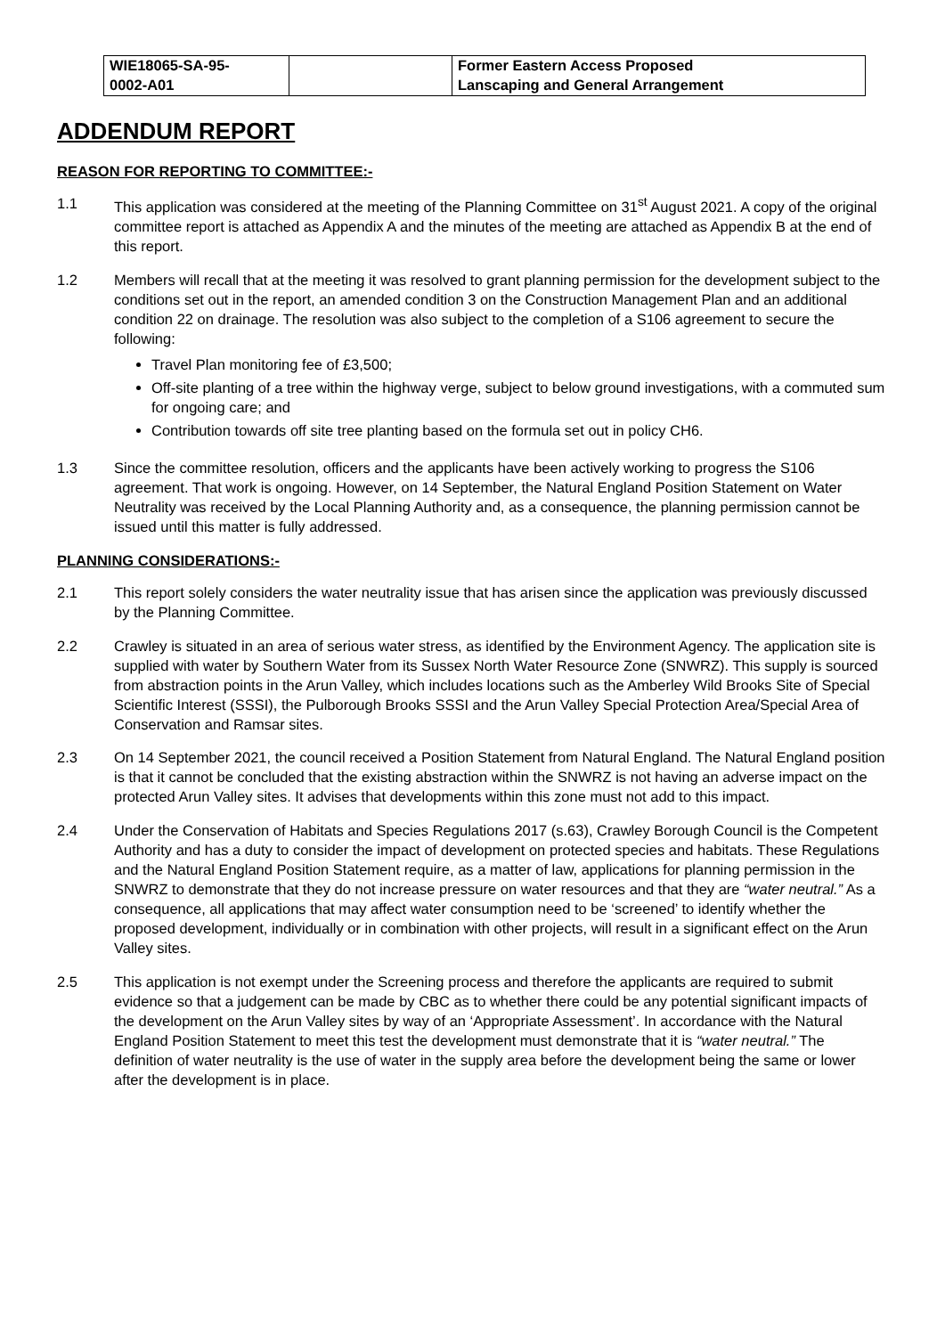| WIE18065-SA-95- 0002-A01 | | Former Eastern Access Proposed Lanscaping and General Arrangement |
ADDENDUM REPORT
REASON FOR REPORTING TO COMMITTEE:-
1.1 This application was considered at the meeting of the Planning Committee on 31<sup>st</sup> August 2021. A copy of the original committee report is attached as Appendix A and the minutes of the meeting are attached as Appendix B at the end of this report.
1.2 Members will recall that at the meeting it was resolved to grant planning permission for the development subject to the conditions set out in the report, an amended condition 3 on the Construction Management Plan and an additional condition 22 on drainage. The resolution was also subject to the completion of a S106 agreement to secure the following:
Travel Plan monitoring fee of £3,500;
Off-site planting of a tree within the highway verge, subject to below ground investigations, with a commuted sum for ongoing care; and
Contribution towards off site tree planting based on the formula set out in policy CH6.
1.3 Since the committee resolution, officers and the applicants have been actively working to progress the S106 agreement. That work is ongoing. However, on 14 September, the Natural England Position Statement on Water Neutrality was received by the Local Planning Authority and, as a consequence, the planning permission cannot be issued until this matter is fully addressed.
PLANNING CONSIDERATIONS:-
2.1 This report solely considers the water neutrality issue that has arisen since the application was previously discussed by the Planning Committee.
2.2 Crawley is situated in an area of serious water stress, as identified by the Environment Agency. The application site is supplied with water by Southern Water from its Sussex North Water Resource Zone (SNWRZ). This supply is sourced from abstraction points in the Arun Valley, which includes locations such as the Amberley Wild Brooks Site of Special Scientific Interest (SSSI), the Pulborough Brooks SSSI and the Arun Valley Special Protection Area/Special Area of Conservation and Ramsar sites.
2.3 On 14 September 2021, the council received a Position Statement from Natural England. The Natural England position is that it cannot be concluded that the existing abstraction within the SNWRZ is not having an adverse impact on the protected Arun Valley sites. It advises that developments within this zone must not add to this impact.
2.4 Under the Conservation of Habitats and Species Regulations 2017 (s.63), Crawley Borough Council is the Competent Authority and has a duty to consider the impact of development on protected species and habitats. These Regulations and the Natural England Position Statement require, as a matter of law, applications for planning permission in the SNWRZ to demonstrate that they do not increase pressure on water resources and that they are “water neutral.” As a consequence, all applications that may affect water consumption need to be ‘screened’ to identify whether the proposed development, individually or in combination with other projects, will result in a significant effect on the Arun Valley sites.
2.5 This application is not exempt under the Screening process and therefore the applicants are required to submit evidence so that a judgement can be made by CBC as to whether there could be any potential significant impacts of the development on the Arun Valley sites by way of an ‘Appropriate Assessment’. In accordance with the Natural England Position Statement to meet this test the development must demonstrate that it is “water neutral.” The definition of water neutrality is the use of water in the supply area before the development being the same or lower after the development is in place.